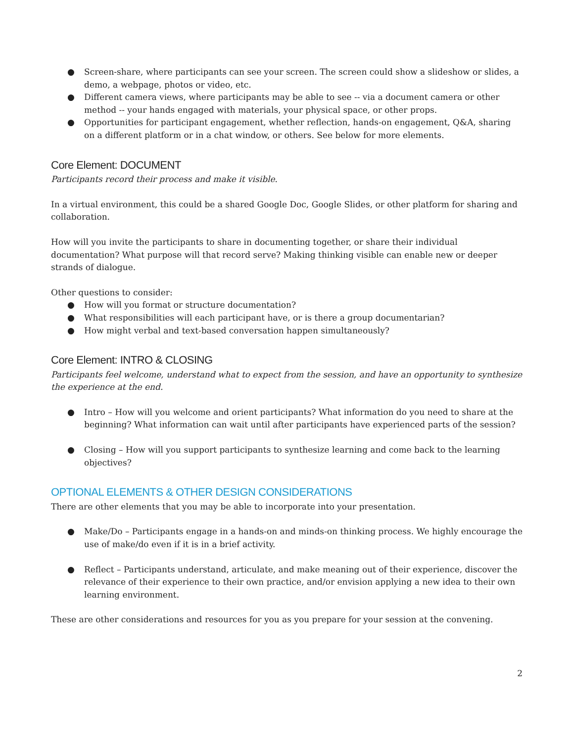● Screen-share, where participants can see your screen. The screen could show a slideshow or slides, a demo, a webpage, photos or video, etc.
● Different camera views, where participants may be able to see -- via a document camera or other method -- your hands engaged with materials, your physical space, or other props.
● Opportunities for participant engagement, whether reflection, hands-on engagement, Q&A, sharing on a different platform or in a chat window, or others. See below for more elements.
Core Element: DOCUMENT
Participants record their process and make it visible.
In a virtual environment, this could be a shared Google Doc, Google Slides, or other platform for sharing and collaboration.
How will you invite the participants to share in documenting together, or share their individual documentation? What purpose will that record serve? Making thinking visible can enable new or deeper strands of dialogue.
Other questions to consider:
● How will you format or structure documentation?
● What responsibilities will each participant have, or is there a group documentarian?
● How might verbal and text-based conversation happen simultaneously?
Core Element: INTRO & CLOSING
Participants feel welcome, understand what to expect from the session, and have an opportunity to synthesize the experience at the end.
● Intro – How will you welcome and orient participants? What information do you need to share at the beginning? What information can wait until after participants have experienced parts of the session?
● Closing – How will you support participants to synthesize learning and come back to the learning objectives?
OPTIONAL ELEMENTS & OTHER DESIGN CONSIDERATIONS
There are other elements that you may be able to incorporate into your presentation.
● Make/Do – Participants engage in a hands-on and minds-on thinking process. We highly encourage the use of make/do even if it is in a brief activity.
● Reflect – Participants understand, articulate, and make meaning out of their experience, discover the relevance of their experience to their own practice, and/or envision applying a new idea to their own learning environment.
These are other considerations and resources for you as you prepare for your session at the convening.
2